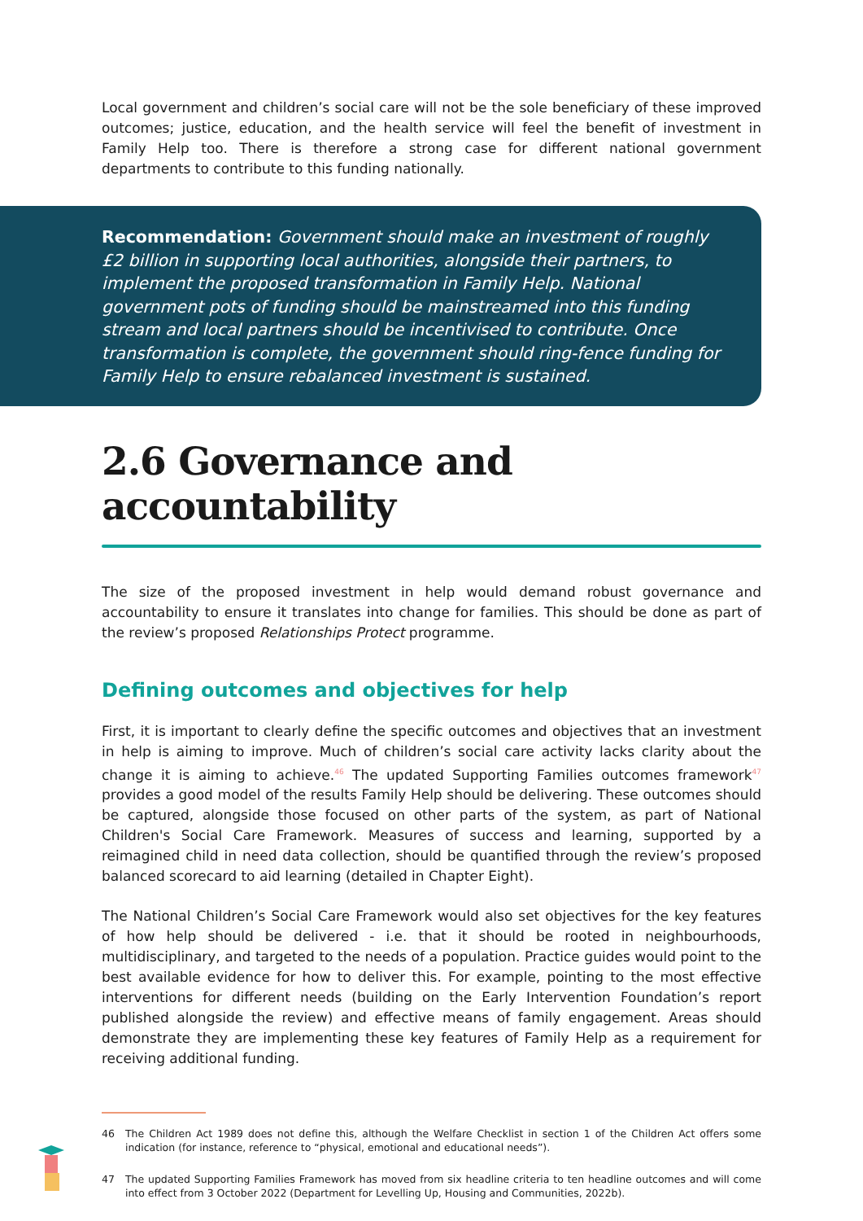Local government and children’s social care will not be the sole beneficiary of these improved outcomes; justice, education, and the health service will feel the benefit of investment in Family Help too. There is therefore a strong case for different national government departments to contribute to this funding nationally.
Recommendation: Government should make an investment of roughly £2 billion in supporting local authorities, alongside their partners, to implement the proposed transformation in Family Help. National government pots of funding should be mainstreamed into this funding stream and local partners should be incentivised to contribute. Once transformation is complete, the government should ring-fence funding for Family Help to ensure rebalanced investment is sustained.
2.6 Governance and accountability
The size of the proposed investment in help would demand robust governance and accountability to ensure it translates into change for families. This should be done as part of the review’s proposed Relationships Protect programme.
Defining outcomes and objectives for help
First, it is important to clearly define the specific outcomes and objectives that an investment in help is aiming to improve. Much of children’s social care activity lacks clarity about the change it is aiming to achieve.<sup>46</sup> The updated Supporting Families outcomes framework<sup>47</sup> provides a good model of the results Family Help should be delivering. These outcomes should be captured, alongside those focused on other parts of the system, as part of National Children's Social Care Framework. Measures of success and learning, supported by a reimagined child in need data collection, should be quantified through the review’s proposed balanced scorecard to aid learning (detailed in Chapter Eight).
The National Children’s Social Care Framework would also set objectives for the key features of how help should be delivered - i.e. that it should be rooted in neighbourhoods, multidisciplinary, and targeted to the needs of a population. Practice guides would point to the best available evidence for how to deliver this. For example, pointing to the most effective interventions for different needs (building on the Early Intervention Foundation’s report published alongside the review) and effective means of family engagement. Areas should demonstrate they are implementing these key features of Family Help as a requirement for receiving additional funding.
46 The Children Act 1989 does not define this, although the Welfare Checklist in section 1 of the Children Act offers some indication (for instance, reference to “physical, emotional and educational needs”).
47 The updated Supporting Families Framework has moved from six headline criteria to ten headline outcomes and will come into effect from 3 October 2022 (Department for Levelling Up, Housing and Communities, 2022b).